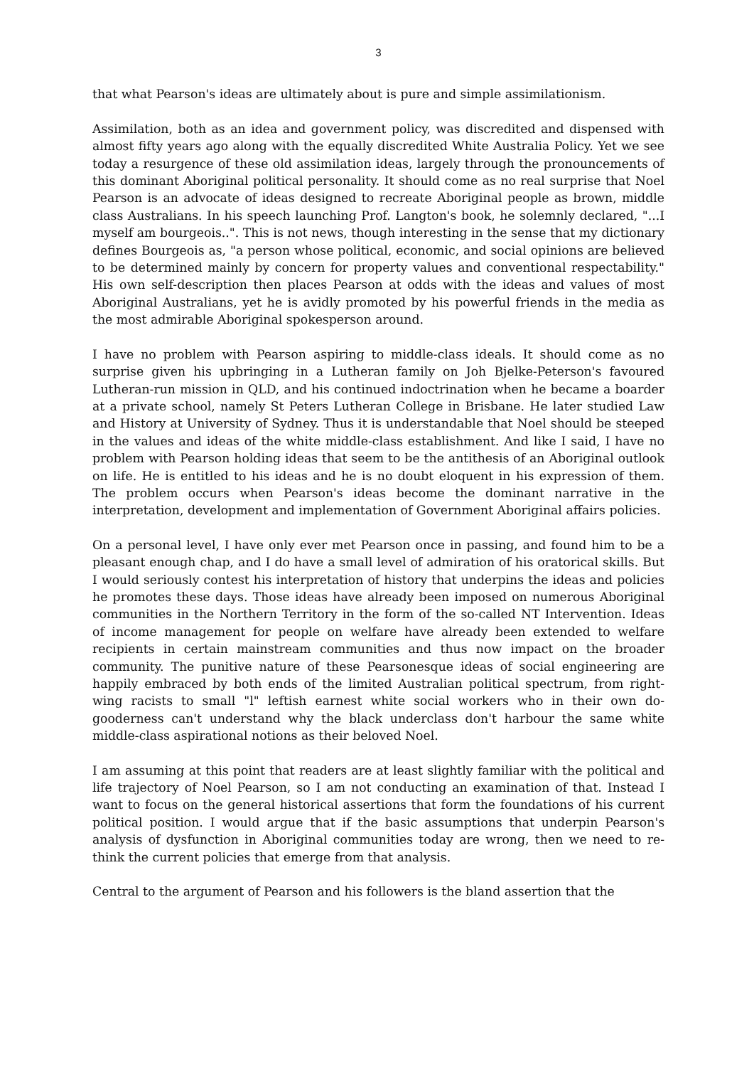3
that what Pearson's ideas are ultimately about is pure and simple assimilationism.
Assimilation, both as an idea and government policy, was discredited and dispensed with almost fifty years ago along with the equally discredited White Australia Policy. Yet we see today a resurgence of these old assimilation ideas, largely through the pronouncements of this dominant Aboriginal political personality. It should come as no real surprise that Noel Pearson is an advocate of ideas designed to recreate Aboriginal people as brown, middle class Australians. In his speech launching Prof. Langton's book, he solemnly declared, "...I myself am bourgeois..". This is not news, though interesting in the sense that my dictionary defines Bourgeois as, "a person whose political, economic, and social opinions are believed to be determined mainly by concern for property values and conventional respectability." His own self-description then places Pearson at odds with the ideas and values of most Aboriginal Australians, yet he is avidly promoted by his powerful friends in the media as the most admirable Aboriginal spokesperson around.
I have no problem with Pearson aspiring to middle-class ideals. It should come as no surprise given his upbringing in a Lutheran family on Joh Bjelke-Peterson's favoured Lutheran-run mission in QLD, and his continued indoctrination when he became a boarder at a private school, namely St Peters Lutheran College in Brisbane. He later studied Law and History at University of Sydney. Thus it is understandable that Noel should be steeped in the values and ideas of the white middle-class establishment. And like I said, I have no problem with Pearson holding ideas that seem to be the antithesis of an Aboriginal outlook on life. He is entitled to his ideas and he is no doubt eloquent in his expression of them. The problem occurs when Pearson's ideas become the dominant narrative in the interpretation, development and implementation of Government Aboriginal affairs policies.
On a personal level, I have only ever met Pearson once in passing, and found him to be a pleasant enough chap, and I do have a small level of admiration of his oratorical skills. But I would seriously contest his interpretation of history that underpins the ideas and policies he promotes these days. Those ideas have already been imposed on numerous Aboriginal communities in the Northern Territory in the form of the so-called NT Intervention. Ideas of income management for people on welfare have already been extended to welfare recipients in certain mainstream communities and thus now impact on the broader community. The punitive nature of these Pearsonesque ideas of social engineering are happily embraced by both ends of the limited Australian political spectrum, from right-wing racists to small "l" leftish earnest white social workers who in their own do-gooderness can't understand why the black underclass don't harbour the same white middle-class aspirational notions as their beloved Noel.
I am assuming at this point that readers are at least slightly familiar with the political and life trajectory of Noel Pearson, so I am not conducting an examination of that. Instead I want to focus on the general historical assertions that form the foundations of his current political position. I would argue that if the basic assumptions that underpin Pearson's analysis of dysfunction in Aboriginal communities today are wrong, then we need to re-think the current policies that emerge from that analysis.
Central to the argument of Pearson and his followers is the bland assertion that the